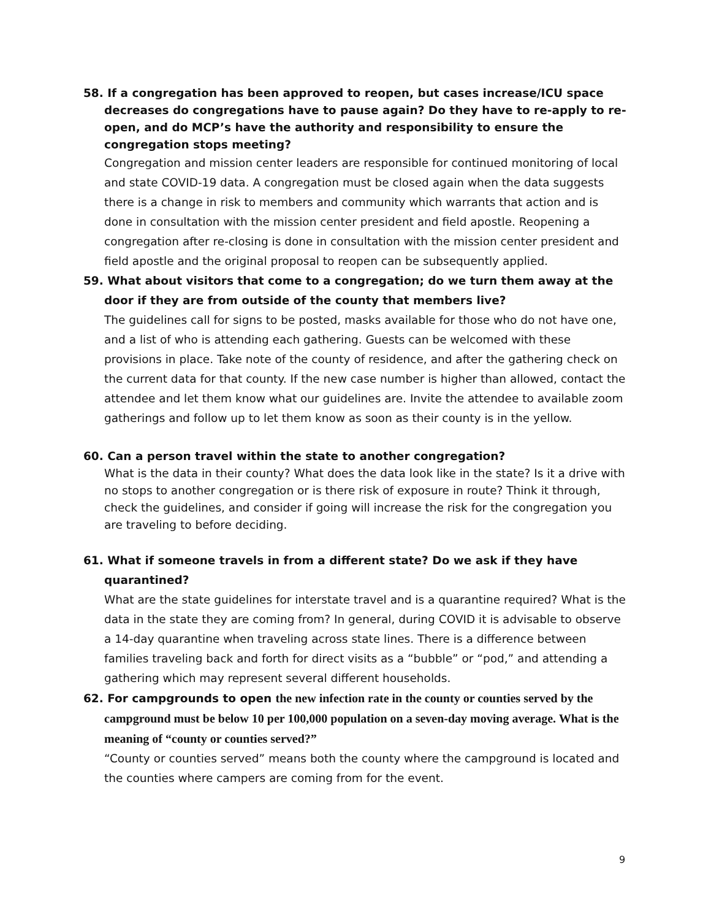58. If a congregation has been approved to reopen, but cases increase/ICU space decreases do congregations have to pause again? Do they have to re-apply to re-open, and do MCP’s have the authority and responsibility to ensure the congregation stops meeting?
Congregation and mission center leaders are responsible for continued monitoring of local and state COVID-19 data. A congregation must be closed again when the data suggests there is a change in risk to members and community which warrants that action and is done in consultation with the mission center president and field apostle. Reopening a congregation after re-closing is done in consultation with the mission center president and field apostle and the original proposal to reopen can be subsequently applied.
59. What about visitors that come to a congregation; do we turn them away at the door if they are from outside of the county that members live?
The guidelines call for signs to be posted, masks available for those who do not have one, and a list of who is attending each gathering. Guests can be welcomed with these provisions in place. Take note of the county of residence, and after the gathering check on the current data for that county. If the new case number is higher than allowed, contact the attendee and let them know what our guidelines are. Invite the attendee to available zoom gatherings and follow up to let them know as soon as their county is in the yellow.
60. Can a person travel within the state to another congregation?
What is the data in their county? What does the data look like in the state? Is it a drive with no stops to another congregation or is there risk of exposure in route? Think it through, check the guidelines, and consider if going will increase the risk for the congregation you are traveling to before deciding.
61. What if someone travels in from a different state? Do we ask if they have quarantined?
What are the state guidelines for interstate travel and is a quarantine required? What is the data in the state they are coming from? In general, during COVID it is advisable to observe a 14-day quarantine when traveling across state lines. There is a difference between families traveling back and forth for direct visits as a “bubble” or “pod,” and attending a gathering which may represent several different households.
62. For campgrounds to open the new infection rate in the county or counties served by the campground must be below 10 per 100,000 population on a seven-day moving average. What is the meaning of “county or counties served?”
“County or counties served” means both the county where the campground is located and the counties where campers are coming from for the event.
9